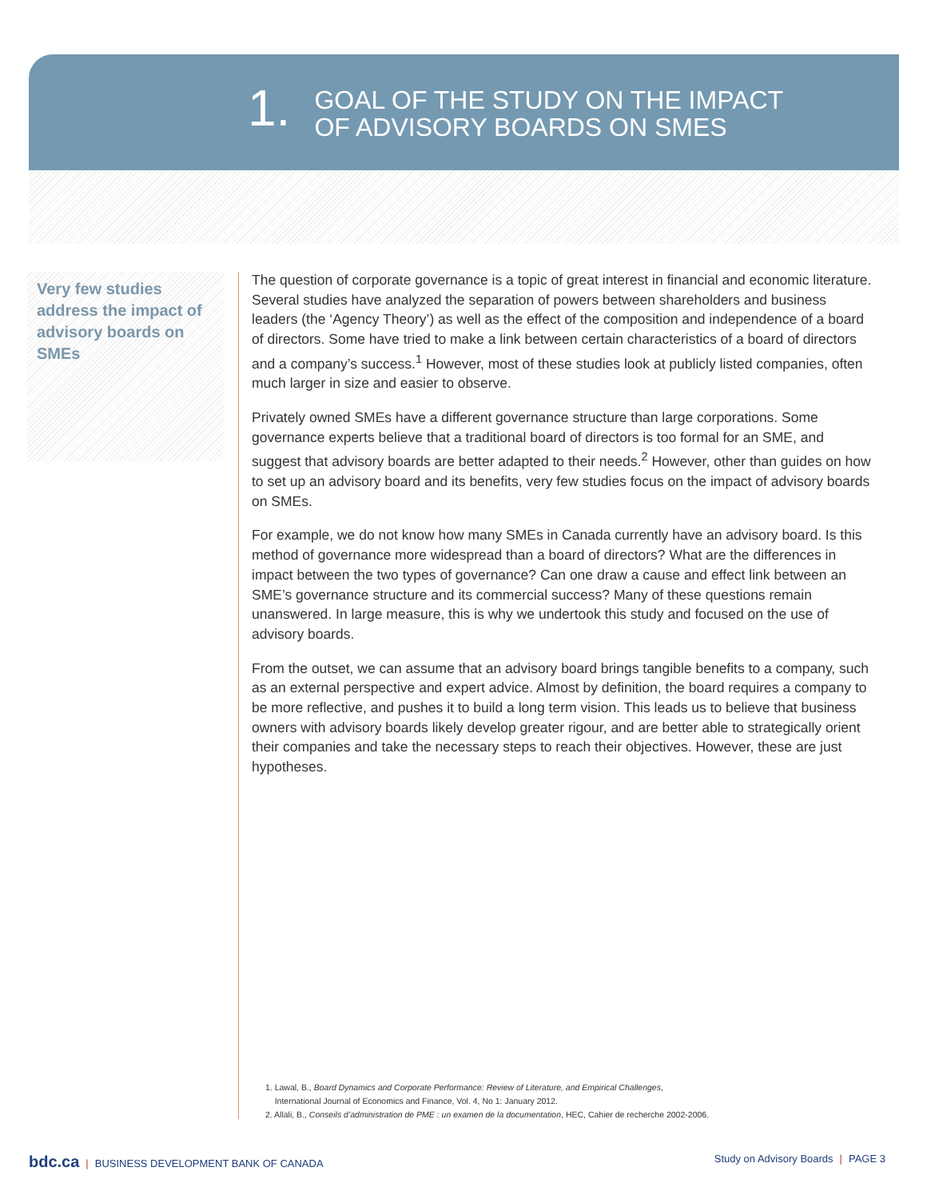1.
GOAL OF THE STUDY ON THE IMPACT
OF ADVISORY BOARDS ON SMES
Very few studies address the impact of advisory boards on SMEs
The question of corporate governance is a topic of great interest in financial and economic literature. Several studies have analyzed the separation of powers between shareholders and business leaders (the ‘Agency Theory’) as well as the effect of the composition and independence of a board of directors. Some have tried to make a link between certain characteristics of a board of directors and a company’s success.<sup>1</sup> However, most of these studies look at publicly listed companies, often much larger in size and easier to observe.
Privately owned SMEs have a different governance structure than large corporations. Some governance experts believe that a traditional board of directors is too formal for an SME, and suggest that advisory boards are better adapted to their needs.<sup>2</sup> However, other than guides on how to set up an advisory board and its benefits, very few studies focus on the impact of advisory boards on SMEs.
For example, we do not know how many SMEs in Canada currently have an advisory board. Is this method of governance more widespread than a board of directors? What are the differences in impact between the two types of governance? Can one draw a cause and effect link between an SME’s governance structure and its commercial success? Many of these questions remain unanswered. In large measure, this is why we undertook this study and focused on the use of advisory boards.
From the outset, we can assume that an advisory board brings tangible benefits to a company, such as an external perspective and expert advice. Almost by definition, the board requires a company to be more reflective, and pushes it to build a long term vision. This leads us to believe that business owners with advisory boards likely develop greater rigour, and are better able to strategically orient their companies and take the necessary steps to reach their objectives. However, these are just hypotheses.
1. Lawal, B., Board Dynamics and Corporate Performance: Review of Literature, and Empirical Challenges,
International Journal of Economics and Finance, Vol. 4, No 1: January 2012.
2. Allali, B., Conseils d’administration de PME : un examen de la documentation, HEC, Cahier de recherche 2002-2006.
bdc.ca | BUSINESS DEVELOPMENT BANK OF CANADA
Study on Advisory Boards | PAGE 3